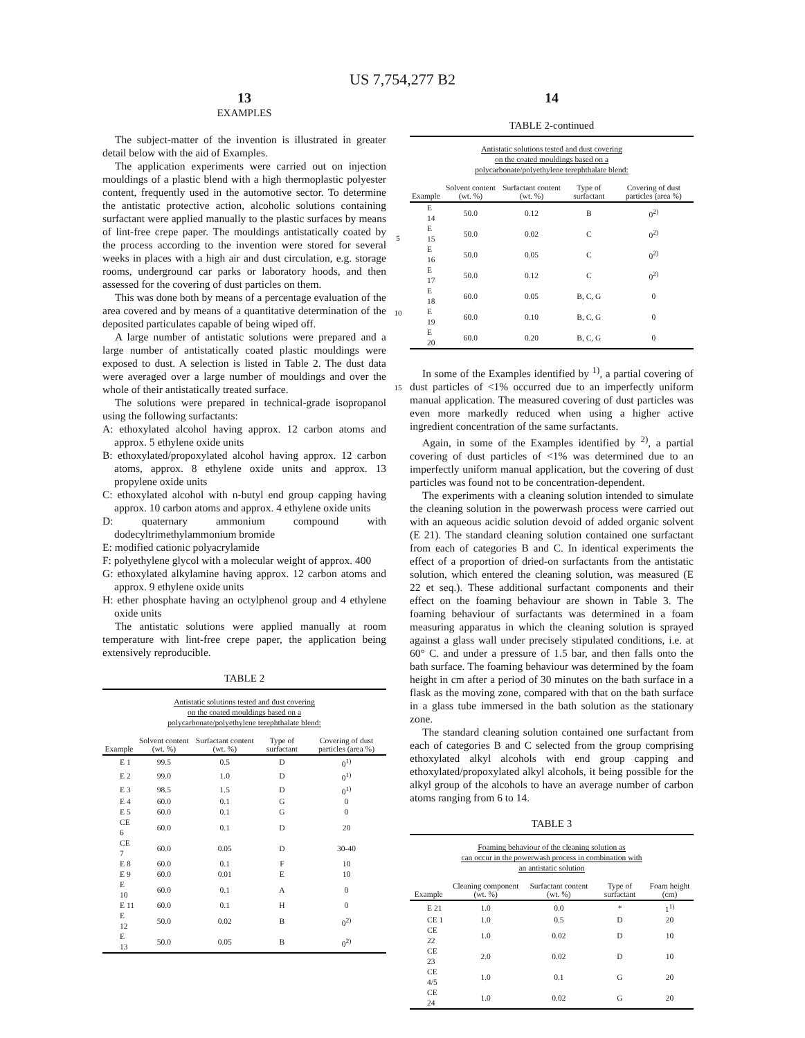US 7,754,277 B2
13
EXAMPLES
The subject-matter of the invention is illustrated in greater detail below with the aid of Examples.
The application experiments were carried out on injection mouldings of a plastic blend with a high thermoplastic polyester content, frequently used in the automotive sector. To determine the antistatic protective action, alcoholic solutions containing surfactant were applied manually to the plastic surfaces by means of lint-free crepe paper. The mouldings antistatically coated by the process according to the invention were stored for several weeks in places with a high air and dust circulation, e.g. storage rooms, underground car parks or laboratory hoods, and then assessed for the covering of dust particles on them.
This was done both by means of a percentage evaluation of the area covered and by means of a quantitative determination of the deposited particulates capable of being wiped off.
A large number of antistatic solutions were prepared and a large number of antistatically coated plastic mouldings were exposed to dust. A selection is listed in Table 2. The dust data were averaged over a large number of mouldings and over the whole of their antistatically treated surface.
The solutions were prepared in technical-grade isopropanol using the following surfactants:
A: ethoxylated alcohol having approx. 12 carbon atoms and approx. 5 ethylene oxide units
B: ethoxylated/propoxylated alcohol having approx. 12 carbon atoms, approx. 8 ethylene oxide units and approx. 13 propylene oxide units
C: ethoxylated alcohol with n-butyl end group capping having approx. 10 carbon atoms and approx. 4 ethylene oxide units
D: quaternary ammonium compound with dodecyltrimethylammonium bromide
E: modified cationic polyacrylamide
F: polyethylene glycol with a molecular weight of approx. 400
G: ethoxylated alkylamine having approx. 12 carbon atoms and approx. 9 ethylene oxide units
H: ether phosphate having an octylphenol group and 4 ethylene oxide units
The antistatic solutions were applied manually at room temperature with lint-free crepe paper, the application being extensively reproducible.
TABLE 2
| Antistatic solutions tested and dust covering on the coated mouldings based on a polycarbonate/polyethylene terephthalate blend: | | | | |
| Example | Solvent content (wt. %) | Surfactant content (wt. %) | Type of surfactant | Covering of dust particles (area %) |
| E 1 | 99.5 | 0.5 | D | 0<sup>1)</sup> |
| E 2 | 99.0 | 1.0 | D | 0<sup>1)</sup> |
| E 3 | 98.5 | 1.5 | D | 0<sup>1)</sup> |
| E 4 | 60.0 | 0.1 | G | 0 |
| E 5 | 60.0 | 0.1 | G | 0 |
| CE 6 | 60.0 | 0.1 | D | 20 |
| CE 7 | 60.0 | 0.05 | D | 30-40 |
| E 8 | 60.0 | 0.1 | F | 10 |
| E 9 | 60.0 | 0.01 | E | 10 |
| E 10 | 60.0 | 0.1 | A | 0 |
| E 11 | 60.0 | 0.1 | H | 0 |
| E 12 | 50.0 | 0.02 | B | 0<sup>2)</sup> |
| E 13 | 50.0 | 0.05 | B | 0<sup>2)</sup> |
5
10
15
14
TABLE 2-continued
| Antistatic solutions tested and dust covering on the coated mouldings based on a polycarbonate/polyethylene terephthalate blend: | | | | |
| Example | Solvent content (wt. %) | Surfactant content (wt. %) | Type of surfactant | Covering of dust particles (area %) |
| E 14 | 50.0 | 0.12 | B | 0<sup>2)</sup> |
| E 15 | 50.0 | 0.02 | C | 0<sup>2)</sup> |
| E 16 | 50.0 | 0.05 | C | 0<sup>2)</sup> |
| E 17 | 50.0 | 0.12 | C | 0<sup>2)</sup> |
| E 18 | 60.0 | 0.05 | B, C, G | 0 |
| E 19 | 60.0 | 0.10 | B, C, G | 0 |
| E 20 | 60.0 | 0.20 | B, C, G | 0 |
In some of the Examples identified by <sup>1)</sup>, a partial covering of dust particles of <1% occurred due to an imperfectly uniform manual application. The measured covering of dust particles was even more markedly reduced when using a higher active ingredient concentration of the same surfactants.
Again, in some of the Examples identified by <sup>2)</sup>, a partial covering of dust particles of <1% was determined due to an imperfectly uniform manual application, but the covering of dust particles was found not to be concentration-dependent.
The experiments with a cleaning solution intended to simulate the cleaning solution in the powerwash process were carried out with an aqueous acidic solution devoid of added organic solvent (E 21). The standard cleaning solution contained one surfactant from each of categories B and C. In identical experiments the effect of a proportion of dried-on surfactants from the antistatic solution, which entered the cleaning solution, was measured (E 22 et seq.). These additional surfactant components and their effect on the foaming behaviour are shown in Table 3. The foaming behaviour of surfactants was determined in a foam measuring apparatus in which the cleaning solution is sprayed against a glass wall under precisely stipulated conditions, i.e. at 60° C. and under a pressure of 1.5 bar, and then falls onto the bath surface. The foaming behaviour was determined by the foam height in cm after a period of 30 minutes on the bath surface in a flask as the moving zone, compared with that on the bath surface in a glass tube immersed in the bath solution as the stationary zone.
The standard cleaning solution contained one surfactant from each of categories B and C selected from the group comprising ethoxylated alkyl alcohols with end group capping and ethoxylated/propoxylated alkyl alcohols, it being possible for the alkyl group of the alcohols to have an average number of carbon atoms ranging from 6 to 14.
TABLE 3
| Foaming behaviour of the cleaning solution as can occur in the powerwash process in combination with an antistatic solution | | | | |
| Example | Cleaning component (wt. %) | Surfactant content (wt. %) | Type of surfactant | Foam height (cm) |
| E 21 | 1.0 | 0.0 | * | 1<sup>1)</sup> |
| CE 1 | 1.0 | 0.5 | D | 20 |
| CE 22 | 1.0 | 0.02 | D | 10 |
| CE 23 | 2.0 | 0.02 | D | 10 |
| CE 4/5 | 1.0 | 0.1 | G | 20 |
| CE 24 | 1.0 | 0.02 | G | 20 |